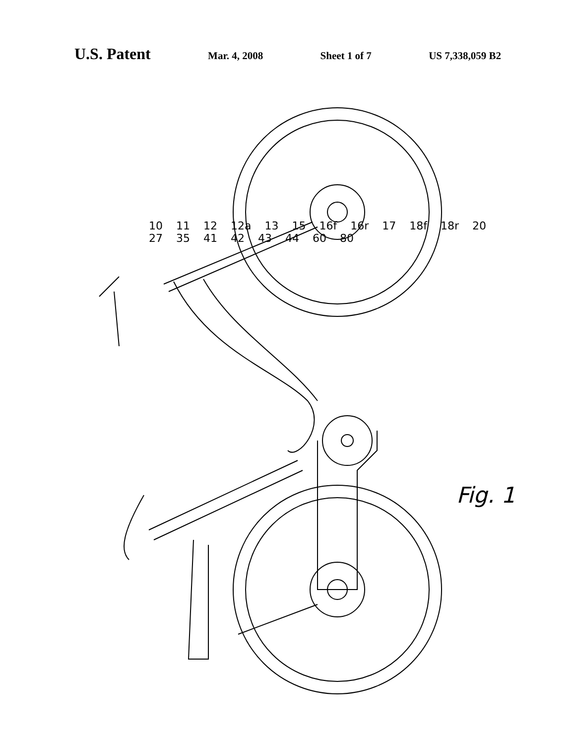U.S. Patent Mar. 4, 2008 Sheet 1 of 7 US 7,338,059 B2
10 11 12 12a 13 15 16f 16r 17 18f 18r 20 27 35 41 42 43 44 60 80
Fig. 1
10 11 12 12a 13 15 16f 16r 17 18f 18r 20 27 35 41 42 43 44 60 80